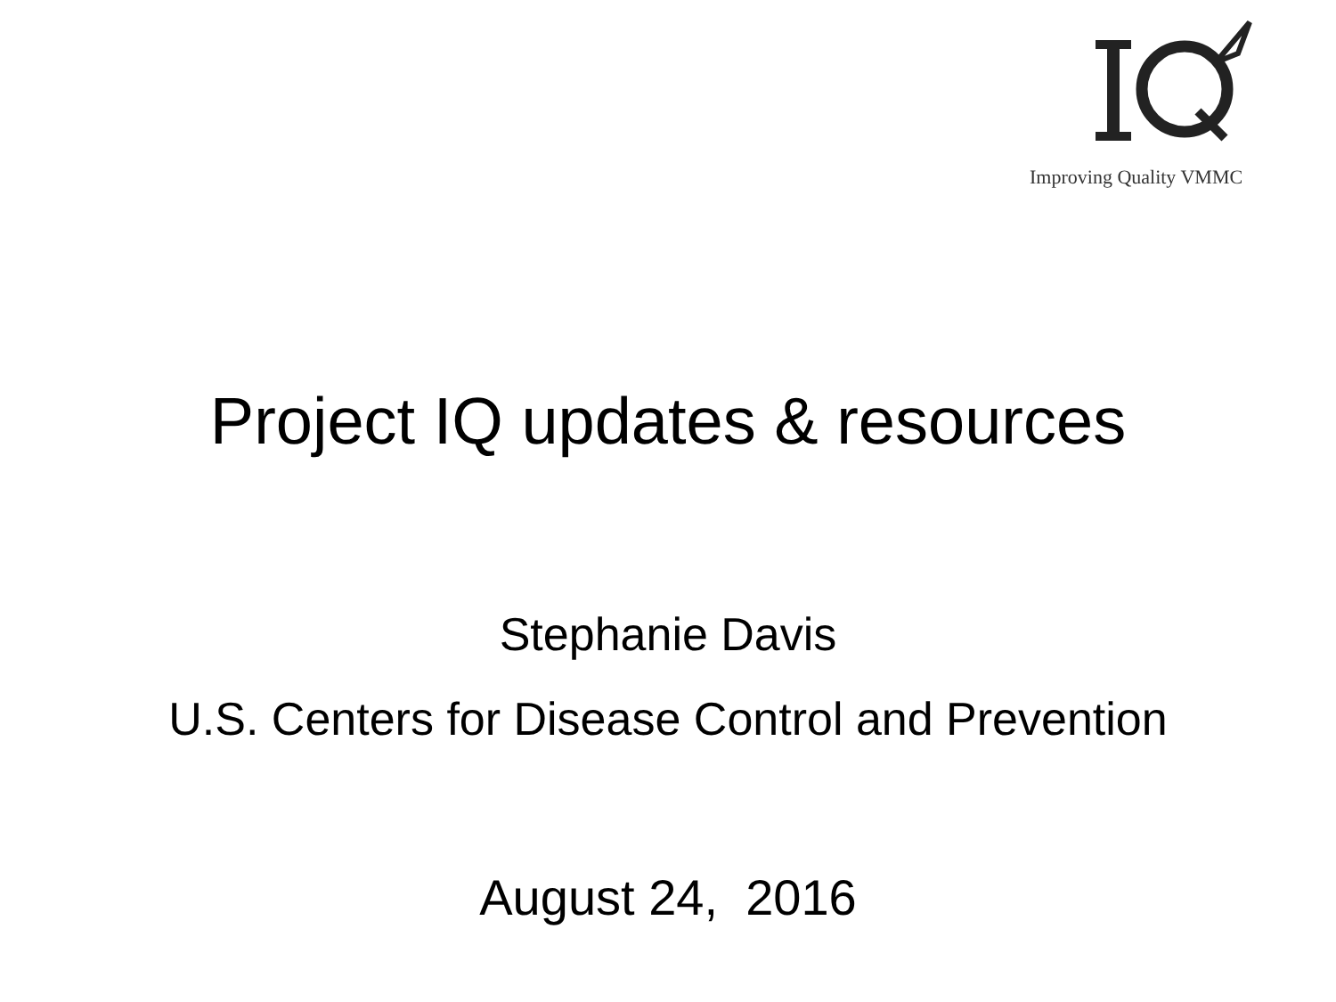Improving Quality VMMC
Project IQ updates & resources
Stephanie Davis
U.S. Centers for Disease Control and Prevention
August 24, 2016